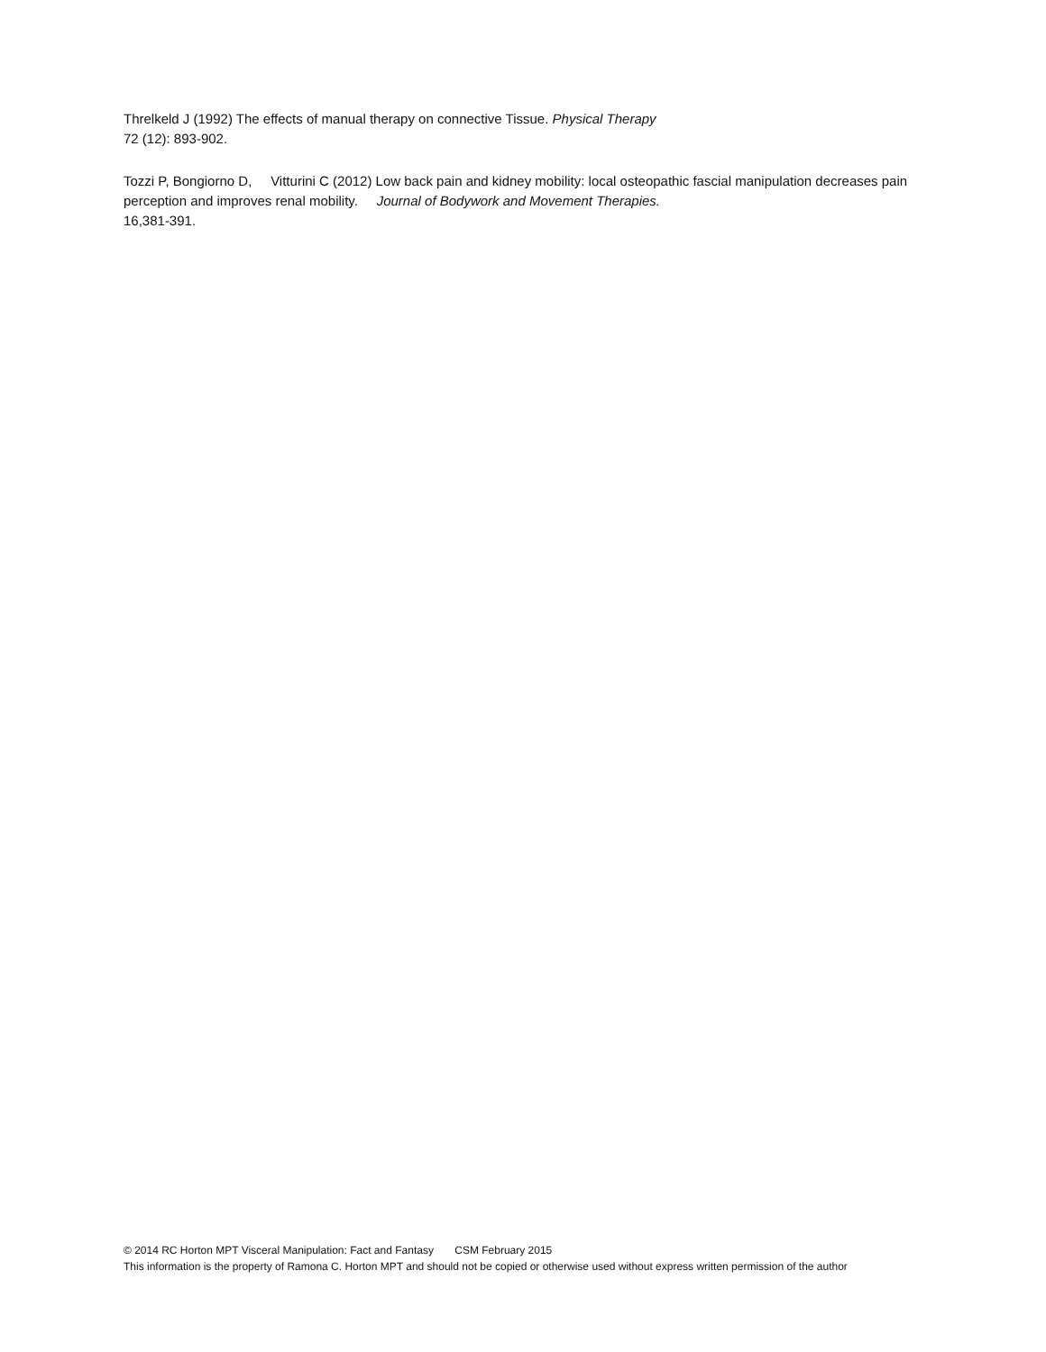Threlkeld J (1992) The effects of manual therapy on connective Tissue. Physical Therapy
72 (12): 893-902.
Tozzi P, Bongiorno D, Vitturini C (2012) Low back pain and kidney mobility: local osteopathic fascial manipulation decreases pain perception and improves renal mobility. Journal of Bodywork and Movement Therapies.
16,381-391.
© 2014 RC Horton MPT Visceral Manipulation: Fact and Fantasy CSM February 2015
This information is the property of Ramona C. Horton MPT and should not be copied or otherwise used without express written permission of the author